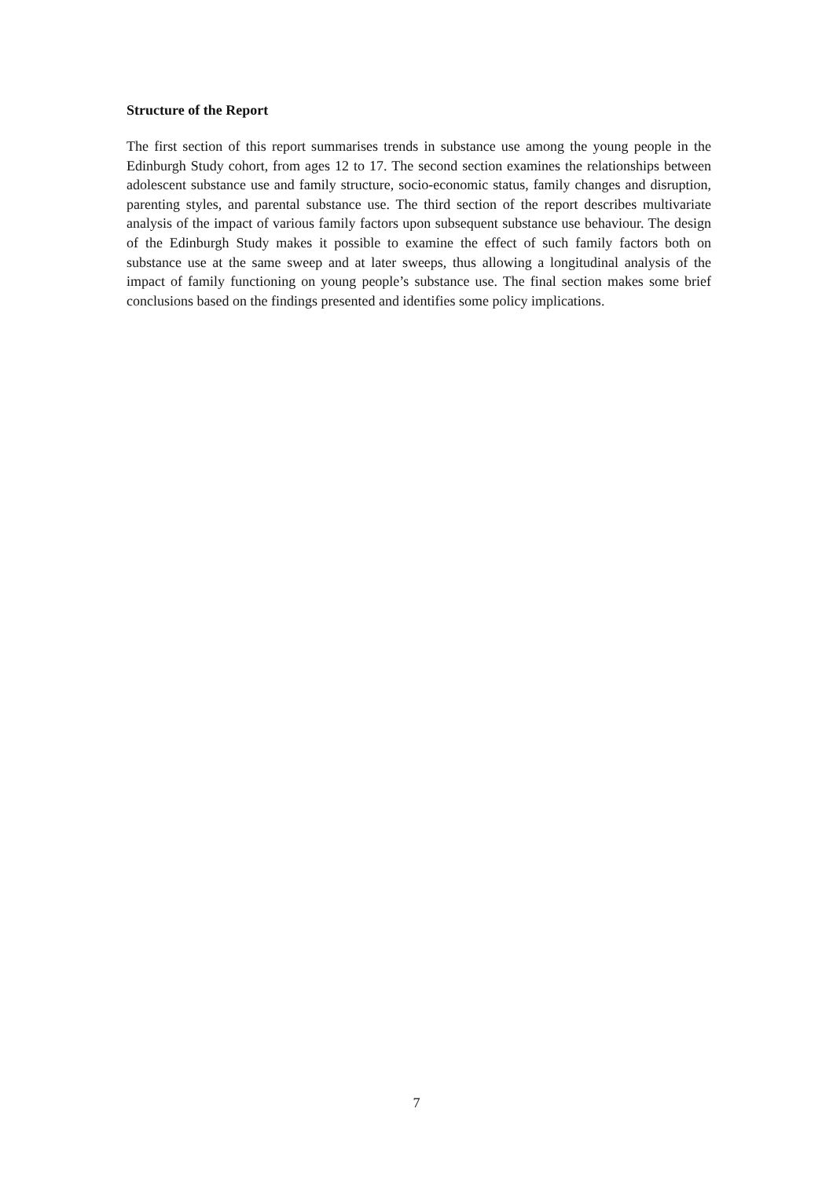Structure of the Report
The first section of this report summarises trends in substance use among the young people in the Edinburgh Study cohort, from ages 12 to 17. The second section examines the relationships between adolescent substance use and family structure, socio-economic status, family changes and disruption, parenting styles, and parental substance use. The third section of the report describes multivariate analysis of the impact of various family factors upon subsequent substance use behaviour. The design of the Edinburgh Study makes it possible to examine the effect of such family factors both on substance use at the same sweep and at later sweeps, thus allowing a longitudinal analysis of the impact of family functioning on young people’s substance use. The final section makes some brief conclusions based on the findings presented and identifies some policy implications.
7